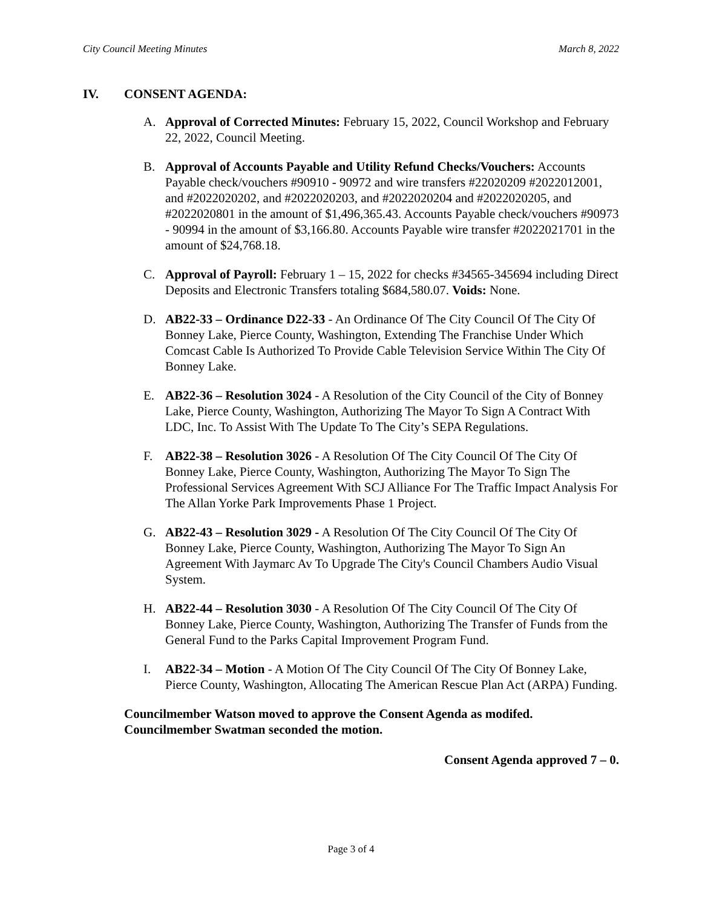City Council Meeting Minutes March 8, 2022
IV. CONSENT AGENDA:
A. Approval of Corrected Minutes: February 15, 2022, Council Workshop and February 22, 2022, Council Meeting.
B. Approval of Accounts Payable and Utility Refund Checks/Vouchers: Accounts Payable check/vouchers #90910 - 90972 and wire transfers #22020209 #2022012001, and #2022020202, and #2022020203, and #2022020204 and #2022020205, and #2022020801 in the amount of $1,496,365.43. Accounts Payable check/vouchers #90973 - 90994 in the amount of $3,166.80. Accounts Payable wire transfer #2022021701 in the amount of $24,768.18.
C. Approval of Payroll: February 1 – 15, 2022 for checks #34565-345694 including Direct Deposits and Electronic Transfers totaling $684,580.07. Voids: None.
D. AB22-33 – Ordinance D22-33 - An Ordinance Of The City Council Of The City Of Bonney Lake, Pierce County, Washington, Extending The Franchise Under Which Comcast Cable Is Authorized To Provide Cable Television Service Within The City Of Bonney Lake.
E. AB22-36 – Resolution 3024 - A Resolution of the City Council of the City of Bonney Lake, Pierce County, Washington, Authorizing The Mayor To Sign A Contract With LDC, Inc. To Assist With The Update To The City’s SEPA Regulations.
F. AB22-38 – Resolution 3026 - A Resolution Of The City Council Of The City Of Bonney Lake, Pierce County, Washington, Authorizing The Mayor To Sign The Professional Services Agreement With SCJ Alliance For The Traffic Impact Analysis For The Allan Yorke Park Improvements Phase 1 Project.
G. AB22-43 – Resolution 3029 - A Resolution Of The City Council Of The City Of Bonney Lake, Pierce County, Washington, Authorizing The Mayor To Sign An Agreement With Jaymarc Av To Upgrade The City's Council Chambers Audio Visual System.
H. AB22-44 – Resolution 3030 - A Resolution Of The City Council Of The City Of Bonney Lake, Pierce County, Washington, Authorizing The Transfer of Funds from the General Fund to the Parks Capital Improvement Program Fund.
I. AB22-34 – Motion - A Motion Of The City Council Of The City Of Bonney Lake, Pierce County, Washington, Allocating The American Rescue Plan Act (ARPA) Funding.
Councilmember Watson moved to approve the Consent Agenda as modifed. Councilmember Swatman seconded the motion.
Consent Agenda approved 7 – 0.
Page 3 of 4